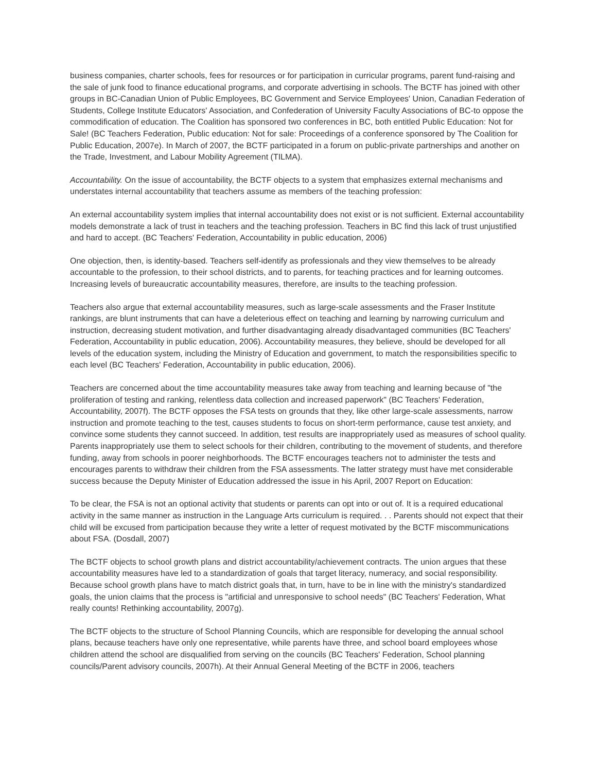business companies, charter schools, fees for resources or for participation in curricular programs, parent fund-raising and the sale of junk food to finance educational programs, and corporate advertising in schools. The BCTF has joined with other groups in BC-Canadian Union of Public Employees, BC Government and Service Employees' Union, Canadian Federation of Students, College Institute Educators' Association, and Confederation of University Faculty Associations of BC-to oppose the commodification of education. The Coalition has sponsored two conferences in BC, both entitled Public Education: Not for Sale! (BC Teachers Federation, Public education: Not for sale: Proceedings of a conference sponsored by The Coalition for Public Education, 2007e). In March of 2007, the BCTF participated in a forum on public-private partnerships and another on the Trade, Investment, and Labour Mobility Agreement (TILMA).
Accountability. On the issue of accountability, the BCTF objects to a system that emphasizes external mechanisms and understates internal accountability that teachers assume as members of the teaching profession:
An external accountability system implies that internal accountability does not exist or is not sufficient. External accountability models demonstrate a lack of trust in teachers and the teaching profession. Teachers in BC find this lack of trust unjustified and hard to accept. (BC Teachers' Federation, Accountability in public education, 2006)
One objection, then, is identity-based. Teachers self-identify as professionals and they view themselves to be already accountable to the profession, to their school districts, and to parents, for teaching practices and for learning outcomes. Increasing levels of bureaucratic accountability measures, therefore, are insults to the teaching profession.
Teachers also argue that external accountability measures, such as large-scale assessments and the Fraser Institute rankings, are blunt instruments that can have a deleterious effect on teaching and learning by narrowing curriculum and instruction, decreasing student motivation, and further disadvantaging already disadvantaged communities (BC Teachers' Federation, Accountability in public education, 2006). Accountability measures, they believe, should be developed for all levels of the education system, including the Ministry of Education and government, to match the responsibilities specific to each level (BC Teachers' Federation, Accountability in public education, 2006).
Teachers are concerned about the time accountability measures take away from teaching and learning because of "the proliferation of testing and ranking, relentless data collection and increased paperwork" (BC Teachers' Federation, Accountability, 2007f). The BCTF opposes the FSA tests on grounds that they, like other large-scale assessments, narrow instruction and promote teaching to the test, causes students to focus on short-term performance, cause test anxiety, and convince some students they cannot succeed. In addition, test results are inappropriately used as measures of school quality. Parents inappropriately use them to select schools for their children, contributing to the movement of students, and therefore funding, away from schools in poorer neighborhoods. The BCTF encourages teachers not to administer the tests and encourages parents to withdraw their children from the FSA assessments. The latter strategy must have met considerable success because the Deputy Minister of Education addressed the issue in his April, 2007 Report on Education:
To be clear, the FSA is not an optional activity that students or parents can opt into or out of. It is a required educational activity in the same manner as instruction in the Language Arts curriculum is required. . . Parents should not expect that their child will be excused from participation because they write a letter of request motivated by the BCTF miscommunications about FSA. (Dosdall, 2007)
The BCTF objects to school growth plans and district accountability/achievement contracts. The union argues that these accountability measures have led to a standardization of goals that target literacy, numeracy, and social responsibility. Because school growth plans have to match district goals that, in turn, have to be in line with the ministry's standardized goals, the union claims that the process is "artificial and unresponsive to school needs" (BC Teachers' Federation, What really counts! Rethinking accountability, 2007g).
The BCTF objects to the structure of School Planning Councils, which are responsible for developing the annual school plans, because teachers have only one representative, while parents have three, and school board employees whose children attend the school are disqualified from serving on the councils (BC Teachers' Federation, School planning councils/Parent advisory councils, 2007h). At their Annual General Meeting of the BCTF in 2006, teachers